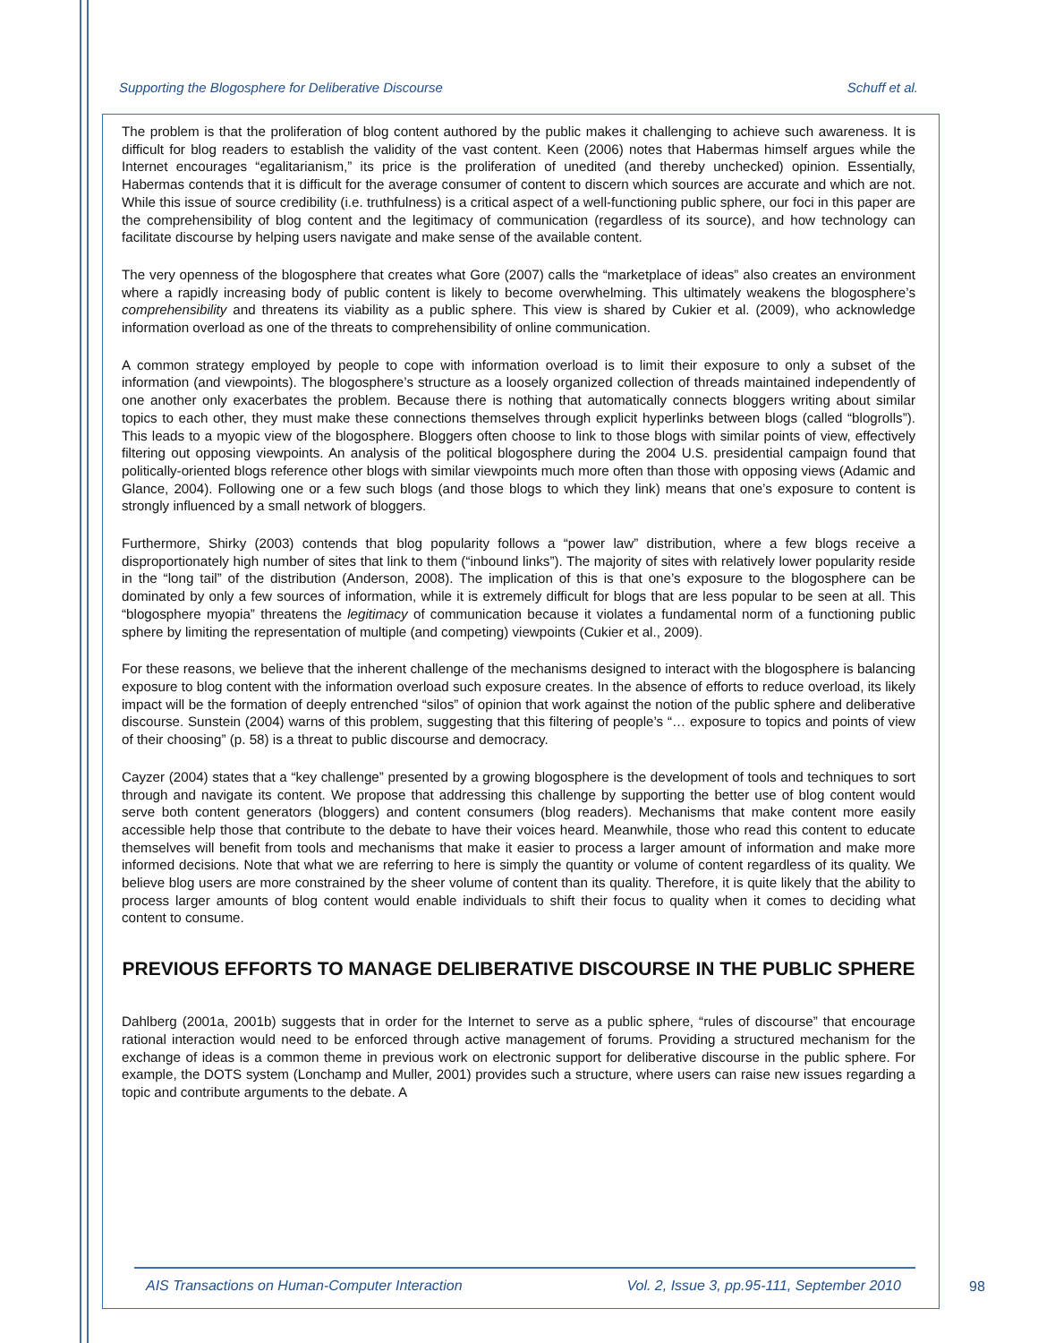Supporting the Blogosphere for Deliberative Discourse Schuff et al.
The problem is that the proliferation of blog content authored by the public makes it challenging to achieve such awareness. It is difficult for blog readers to establish the validity of the vast content. Keen (2006) notes that Habermas himself argues while the Internet encourages “egalitarianism,” its price is the proliferation of unedited (and thereby unchecked) opinion. Essentially, Habermas contends that it is difficult for the average consumer of content to discern which sources are accurate and which are not. While this issue of source credibility (i.e. truthfulness) is a critical aspect of a well-functioning public sphere, our foci in this paper are the comprehensibility of blog content and the legitimacy of communication (regardless of its source), and how technology can facilitate discourse by helping users navigate and make sense of the available content.
The very openness of the blogosphere that creates what Gore (2007) calls the “marketplace of ideas” also creates an environment where a rapidly increasing body of public content is likely to become overwhelming. This ultimately weakens the blogosphere’s comprehensibility and threatens its viability as a public sphere. This view is shared by Cukier et al. (2009), who acknowledge information overload as one of the threats to comprehensibility of online communication.
A common strategy employed by people to cope with information overload is to limit their exposure to only a subset of the information (and viewpoints). The blogosphere’s structure as a loosely organized collection of threads maintained independently of one another only exacerbates the problem. Because there is nothing that automatically connects bloggers writing about similar topics to each other, they must make these connections themselves through explicit hyperlinks between blogs (called “blogrolls”). This leads to a myopic view of the blogosphere. Bloggers often choose to link to those blogs with similar points of view, effectively filtering out opposing viewpoints. An analysis of the political blogosphere during the 2004 U.S. presidential campaign found that politically-oriented blogs reference other blogs with similar viewpoints much more often than those with opposing views (Adamic and Glance, 2004). Following one or a few such blogs (and those blogs to which they link) means that one’s exposure to content is strongly influenced by a small network of bloggers.
Furthermore, Shirky (2003) contends that blog popularity follows a “power law” distribution, where a few blogs receive a disproportionately high number of sites that link to them (“inbound links”). The majority of sites with relatively lower popularity reside in the “long tail” of the distribution (Anderson, 2008). The implication of this is that one’s exposure to the blogosphere can be dominated by only a few sources of information, while it is extremely difficult for blogs that are less popular to be seen at all. This “blogosphere myopia” threatens the legitimacy of communication because it violates a fundamental norm of a functioning public sphere by limiting the representation of multiple (and competing) viewpoints (Cukier et al., 2009).
For these reasons, we believe that the inherent challenge of the mechanisms designed to interact with the blogosphere is balancing exposure to blog content with the information overload such exposure creates. In the absence of efforts to reduce overload, its likely impact will be the formation of deeply entrenched “silos” of opinion that work against the notion of the public sphere and deliberative discourse. Sunstein (2004) warns of this problem, suggesting that this filtering of people’s “… exposure to topics and points of view of their choosing” (p. 58) is a threat to public discourse and democracy.
Cayzer (2004) states that a “key challenge” presented by a growing blogosphere is the development of tools and techniques to sort through and navigate its content. We propose that addressing this challenge by supporting the better use of blog content would serve both content generators (bloggers) and content consumers (blog readers). Mechanisms that make content more easily accessible help those that contribute to the debate to have their voices heard. Meanwhile, those who read this content to educate themselves will benefit from tools and mechanisms that make it easier to process a larger amount of information and make more informed decisions. Note that what we are referring to here is simply the quantity or volume of content regardless of its quality. We believe blog users are more constrained by the sheer volume of content than its quality. Therefore, it is quite likely that the ability to process larger amounts of blog content would enable individuals to shift their focus to quality when it comes to deciding what content to consume.
PREVIOUS EFFORTS TO MANAGE DELIBERATIVE DISCOURSE IN THE PUBLIC SPHERE
Dahlberg (2001a, 2001b) suggests that in order for the Internet to serve as a public sphere, “rules of discourse” that encourage rational interaction would need to be enforced through active management of forums. Providing a structured mechanism for the exchange of ideas is a common theme in previous work on electronic support for deliberative discourse in the public sphere. For example, the DOTS system (Lonchamp and Muller, 2001) provides such a structure, where users can raise new issues regarding a topic and contribute arguments to the debate. A
AIS Transactions on Human-Computer Interaction Vol. 2, Issue 3, pp.95-111, September 2010
98